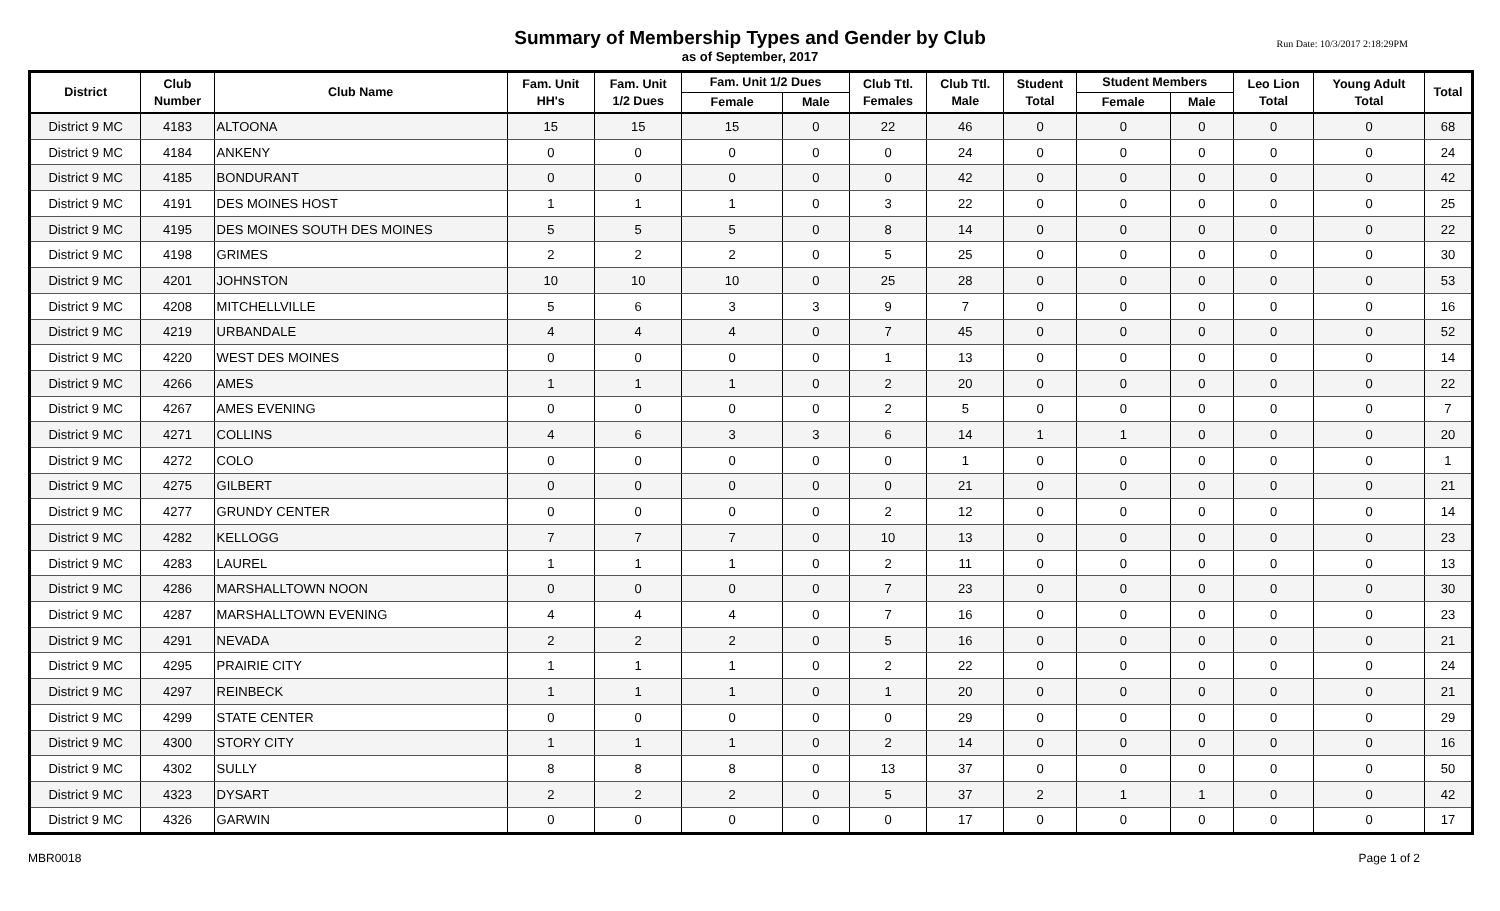Summary of Membership Types and Gender by Club
as of September, 2017
Run Date: 10/3/2017 2:18:29PM
| District | Club Number | Club Name | Fam. Unit HH's | Fam. Unit 1/2 Dues | Fam. Unit 1/2 Dues | | Club Ttl. Females | Club Ttl. Male | Student Total | Student Members | | Leo Lion Total | Young Adult Total | Total |
| --- | --- | --- | --- | --- | --- | --- | --- | --- | --- | --- | --- | --- | --- | --- |
| | | | | | Female | Male | | | | Female | Male | | | |
| District 9 MC | 4183 | ALTOONA | 15 | 15 | 15 | 0 | 22 | 46 | 0 | 0 | 0 | 0 | 0 | 68 |
| District 9 MC | 4184 | ANKENY | 0 | 0 | 0 | 0 | 0 | 24 | 0 | 0 | 0 | 0 | 0 | 24 |
| District 9 MC | 4185 | BONDURANT | 0 | 0 | 0 | 0 | 0 | 42 | 0 | 0 | 0 | 0 | 0 | 42 |
| District 9 MC | 4191 | DES MOINES HOST | 1 | 1 | 1 | 0 | 3 | 22 | 0 | 0 | 0 | 0 | 0 | 25 |
| District 9 MC | 4195 | DES MOINES SOUTH DES MOINES | 5 | 5 | 5 | 0 | 8 | 14 | 0 | 0 | 0 | 0 | 0 | 22 |
| District 9 MC | 4198 | GRIMES | 2 | 2 | 2 | 0 | 5 | 25 | 0 | 0 | 0 | 0 | 0 | 30 |
| District 9 MC | 4201 | JOHNSTON | 10 | 10 | 10 | 0 | 25 | 28 | 0 | 0 | 0 | 0 | 0 | 53 |
| District 9 MC | 4208 | MITCHELLVILLE | 5 | 6 | 3 | 3 | 9 | 7 | 0 | 0 | 0 | 0 | 0 | 16 |
| District 9 MC | 4219 | URBANDALE | 4 | 4 | 4 | 0 | 7 | 45 | 0 | 0 | 0 | 0 | 0 | 52 |
| District 9 MC | 4220 | WEST DES MOINES | 0 | 0 | 0 | 0 | 1 | 13 | 0 | 0 | 0 | 0 | 0 | 14 |
| District 9 MC | 4266 | AMES | 1 | 1 | 1 | 0 | 2 | 20 | 0 | 0 | 0 | 0 | 0 | 22 |
| District 9 MC | 4267 | AMES EVENING | 0 | 0 | 0 | 0 | 2 | 5 | 0 | 0 | 0 | 0 | 0 | 7 |
| District 9 MC | 4271 | COLLINS | 4 | 6 | 3 | 3 | 6 | 14 | 1 | 1 | 0 | 0 | 0 | 20 |
| District 9 MC | 4272 | COLO | 0 | 0 | 0 | 0 | 0 | 1 | 0 | 0 | 0 | 0 | 0 | 1 |
| District 9 MC | 4275 | GILBERT | 0 | 0 | 0 | 0 | 0 | 21 | 0 | 0 | 0 | 0 | 0 | 21 |
| District 9 MC | 4277 | GRUNDY CENTER | 0 | 0 | 0 | 0 | 2 | 12 | 0 | 0 | 0 | 0 | 0 | 14 |
| District 9 MC | 4282 | KELLOGG | 7 | 7 | 7 | 0 | 10 | 13 | 0 | 0 | 0 | 0 | 0 | 23 |
| District 9 MC | 4283 | LAUREL | 1 | 1 | 1 | 0 | 2 | 11 | 0 | 0 | 0 | 0 | 0 | 13 |
| District 9 MC | 4286 | MARSHALLTOWN NOON | 0 | 0 | 0 | 0 | 7 | 23 | 0 | 0 | 0 | 0 | 0 | 30 |
| District 9 MC | 4287 | MARSHALLTOWN EVENING | 4 | 4 | 4 | 0 | 7 | 16 | 0 | 0 | 0 | 0 | 0 | 23 |
| District 9 MC | 4291 | NEVADA | 2 | 2 | 2 | 0 | 5 | 16 | 0 | 0 | 0 | 0 | 0 | 21 |
| District 9 MC | 4295 | PRAIRIE CITY | 1 | 1 | 1 | 0 | 2 | 22 | 0 | 0 | 0 | 0 | 0 | 24 |
| District 9 MC | 4297 | REINBECK | 1 | 1 | 1 | 0 | 1 | 20 | 0 | 0 | 0 | 0 | 0 | 21 |
| District 9 MC | 4299 | STATE CENTER | 0 | 0 | 0 | 0 | 0 | 29 | 0 | 0 | 0 | 0 | 0 | 29 |
| District 9 MC | 4300 | STORY CITY | 1 | 1 | 1 | 0 | 2 | 14 | 0 | 0 | 0 | 0 | 0 | 16 |
| District 9 MC | 4302 | SULLY | 8 | 8 | 8 | 0 | 13 | 37 | 0 | 0 | 0 | 0 | 0 | 50 |
| District 9 MC | 4323 | DYSART | 2 | 2 | 2 | 0 | 5 | 37 | 2 | 1 | 1 | 0 | 0 | 42 |
| District 9 MC | 4326 | GARWIN | 0 | 0 | 0 | 0 | 0 | 17 | 0 | 0 | 0 | 0 | 0 | 17 |
MBR0018 Page 1 of 2